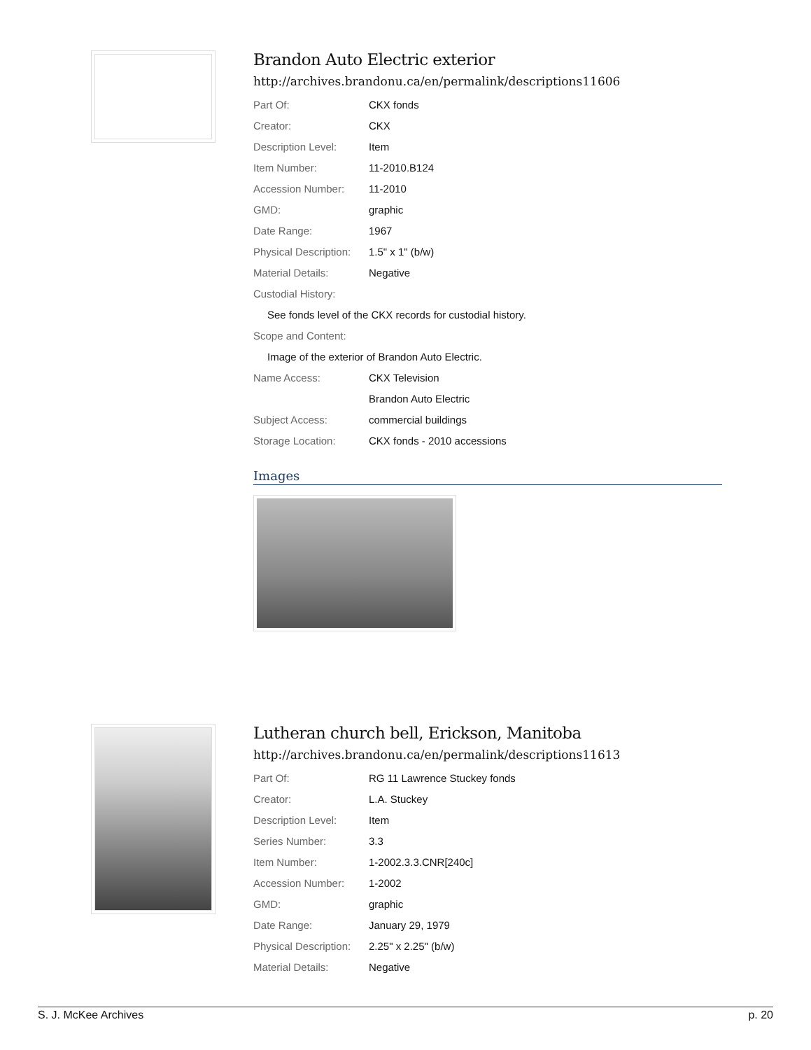Brandon Auto Electric exterior
http://archives.brandonu.ca/en/permalink/descriptions11606
| Part Of: | CKX fonds |
| Creator: | CKX |
| Description Level: | Item |
| Item Number: | 11-2010.B124 |
| Accession Number: | 11-2010 |
| GMD: | graphic |
| Date Range: | 1967 |
| Physical Description: | 1.5" x 1" (b/w) |
| Material Details: | Negative |
| Custodial History: | |
| See fonds level of the CKX records for custodial history. | |
| Scope and Content: | |
| Image of the exterior of Brandon Auto Electric. | |
| Name Access: | CKX Television |
| | Brandon Auto Electric |
| Subject Access: | commercial buildings |
| Storage Location: | CKX fonds - 2010 accessions |
Images
Lutheran church bell, Erickson, Manitoba
http://archives.brandonu.ca/en/permalink/descriptions11613
| Part Of: | RG 11 Lawrence Stuckey fonds |
| Creator: | L.A. Stuckey |
| Description Level: | Item |
| Series Number: | 3.3 |
| Item Number: | 1-2002.3.3.CNR[240c] |
| Accession Number: | 1-2002 |
| GMD: | graphic |
| Date Range: | January 29, 1979 |
| Physical Description: | 2.25" x 2.25" (b/w) |
| Material Details: | Negative |
S. J. McKee Archives p. 20